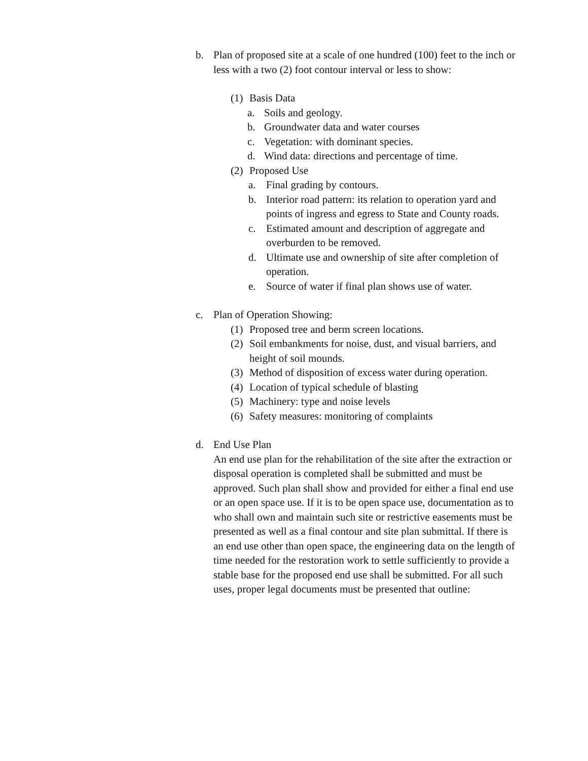b. Plan of proposed site at a scale of one hundred (100) feet to the inch or less with a two (2) foot contour interval or less to show:
(1) Basis Data
a. Soils and geology.
b. Groundwater data and water courses
c. Vegetation: with dominant species.
d. Wind data: directions and percentage of time.
(2) Proposed Use
a. Final grading by contours.
b. Interior road pattern: its relation to operation yard and points of ingress and egress to State and County roads.
c. Estimated amount and description of aggregate and overburden to be removed.
d. Ultimate use and ownership of site after completion of operation.
e. Source of water if final plan shows use of water.
c. Plan of Operation Showing:
(1) Proposed tree and berm screen locations.
(2) Soil embankments for noise, dust, and visual barriers, and height of soil mounds.
(3) Method of disposition of excess water during operation.
(4) Location of typical schedule of blasting
(5) Machinery: type and noise levels
(6) Safety measures: monitoring of complaints
d. End Use Plan
An end use plan for the rehabilitation of the site after the extraction or disposal operation is completed shall be submitted and must be approved. Such plan shall show and provided for either a final end use or an open space use. If it is to be open space use, documentation as to who shall own and maintain such site or restrictive easements must be presented as well as a final contour and site plan submittal. If there is an end use other than open space, the engineering data on the length of time needed for the restoration work to settle sufficiently to provide a stable base for the proposed end use shall be submitted. For all such uses, proper legal documents must be presented that outline: